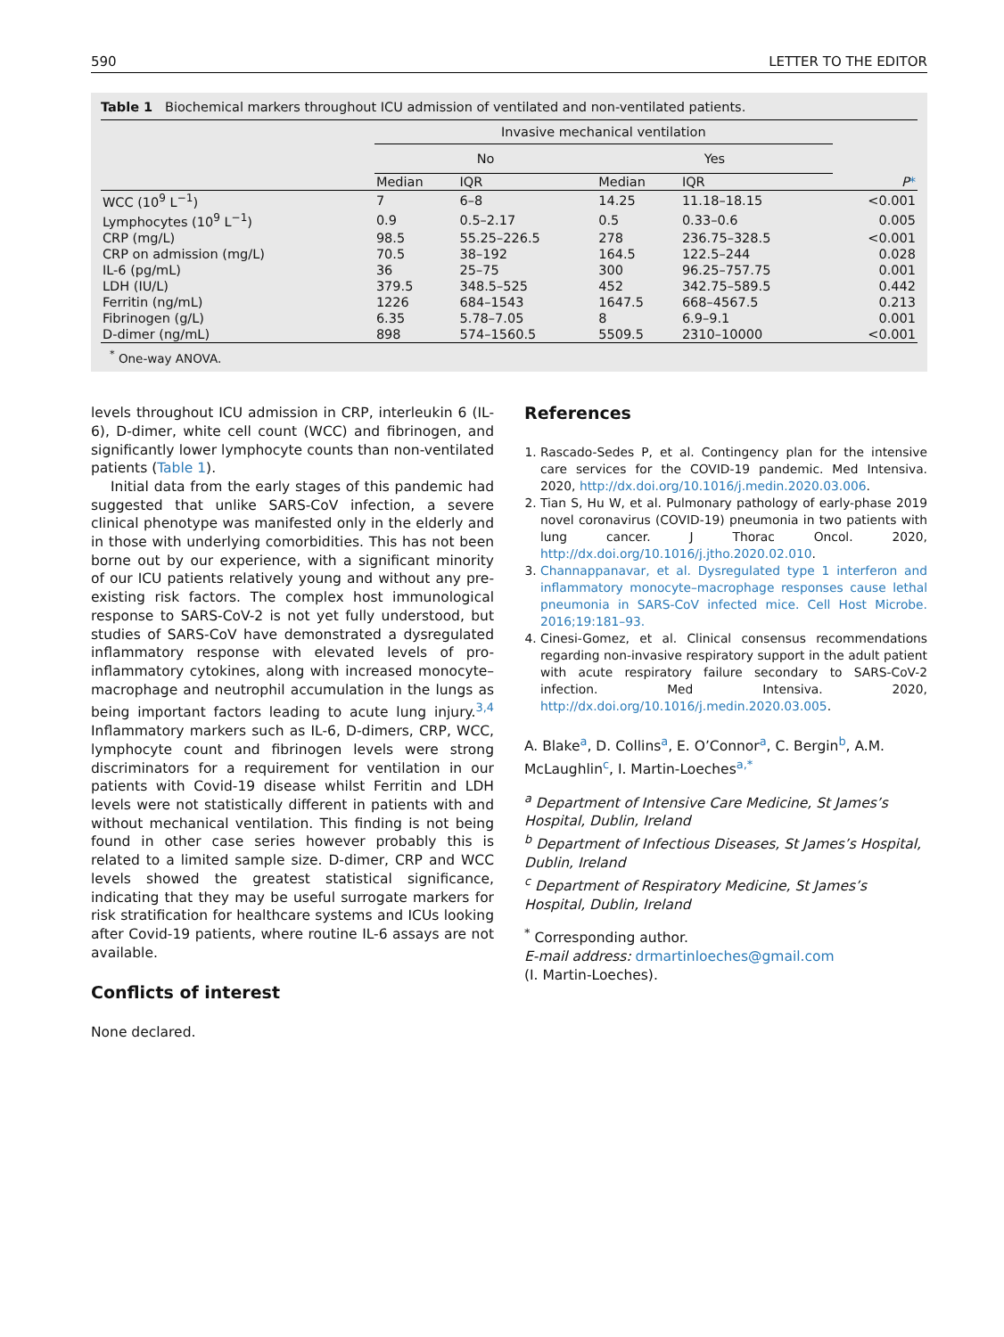590 LETTER TO THE EDITOR
Table 1 Biochemical markers throughout ICU admission of ventilated and non-ventilated patients.
| | Invasive mechanical ventilation | | | | |
| --- | --- | --- | --- | --- | --- |
| | No | | Yes | | |
| | Median | IQR | Median | IQR | P * |
| WCC (10<sup>9</sup> L<sup>−1</sup>) | 7 | 6–8 | 14.25 | 11.18–18.15 | <0.001 |
| Lymphocytes (10<sup>9</sup> L<sup>−1</sup>) | 0.9 | 0.5–2.17 | 0.5 | 0.33–0.6 | 0.005 |
| CRP (mg/L) | 98.5 | 55.25–226.5 | 278 | 236.75–328.5 | <0.001 |
| CRP on admission (mg/L) | 70.5 | 38–192 | 164.5 | 122.5–244 | 0.028 |
| IL-6 (pg/mL) | 36 | 25–75 | 300 | 96.25–757.75 | 0.001 |
| LDH (IU/L) | 379.5 | 348.5–525 | 452 | 342.75–589.5 | 0.442 |
| Ferritin (ng/mL) | 1226 | 684–1543 | 1647.5 | 668–4567.5 | 0.213 |
| Fibrinogen (g/L) | 6.35 | 5.78–7.05 | 8 | 6.9–9.1 | 0.001 |
| D-dimer (ng/mL) | 898 | 574–1560.5 | 5509.5 | 2310–10000 | <0.001 |
<sup>*</sup> One-way ANOVA.
levels throughout ICU admission in CRP, interleukin 6 (IL-6), D-dimer, white cell count (WCC) and fibrinogen, and significantly lower lymphocyte counts than non-ventilated patients (Table 1).
Initial data from the early stages of this pandemic had suggested that unlike SARS-CoV infection, a severe clinical phenotype was manifested only in the elderly and in those with underlying comorbidities. This has not been borne out by our experience, with a significant minority of our ICU patients relatively young and without any pre-existing risk factors. The complex host immunological response to SARS-CoV-2 is not yet fully understood, but studies of SARS-CoV have demonstrated a dysregulated inflammatory response with elevated levels of pro-inflammatory cytokines, along with increased monocyte–macrophage and neutrophil accumulation in the lungs as being important factors leading to acute lung injury.<sup>3,4</sup> Inflammatory markers such as IL-6, D-dimers, CRP, WCC, lymphocyte count and fibrinogen levels were strong discriminators for a requirement for ventilation in our patients with Covid-19 disease whilst Ferritin and LDH levels were not statistically different in patients with and without mechanical ventilation. This finding is not being found in other case series however probably this is related to a limited sample size. D-dimer, CRP and WCC levels showed the greatest statistical significance, indicating that they may be useful surrogate markers for risk stratification for healthcare systems and ICUs looking after Covid-19 patients, where routine IL-6 assays are not available.
Conflicts of interest
None declared.
References
1. Rascado-Sedes P, et al. Contingency plan for the intensive care services for the COVID-19 pandemic. Med Intensiva. 2020, http://dx.doi.org/10.1016/j.medin.2020.03.006.
2. Tian S, Hu W, et al. Pulmonary pathology of early-phase 2019 novel coronavirus (COVID-19) pneumonia in two patients with lung cancer. J Thorac Oncol. 2020, http://dx.doi.org/10.1016/j.jtho.2020.02.010.
3. Channappanavar, et al. Dysregulated type 1 interferon and inflammatory monocyte–macrophage responses cause lethal pneumonia in SARS-CoV infected mice. Cell Host Microbe. 2016;19:181–93.
4. Cinesi-Gomez, et al. Clinical consensus recommendations regarding non-invasive respiratory support in the adult patient with acute respiratory failure secondary to SARS-CoV-2 infection. Med Intensiva. 2020, http://dx.doi.org/10.1016/j.medin.2020.03.005.
A. Blake<sup>a</sup>, D. Collins<sup>a</sup>, E. O’Connor<sup>a</sup>, C. Bergin<sup>b</sup>, A.M. McLaughlin<sup>c</sup>, I. Martin-Loeches<sup>a,*</sup>
<sup>a</sup> Department of Intensive Care Medicine, St James’s Hospital, Dublin, Ireland
<sup>b</sup> Department of Infectious Diseases, St James’s Hospital, Dublin, Ireland
<sup>c</sup> Department of Respiratory Medicine, St James’s Hospital, Dublin, Ireland
<sup>*</sup> Corresponding author.
E-mail address: drmartinloeches@gmail.com
(I. Martin-Loeches).